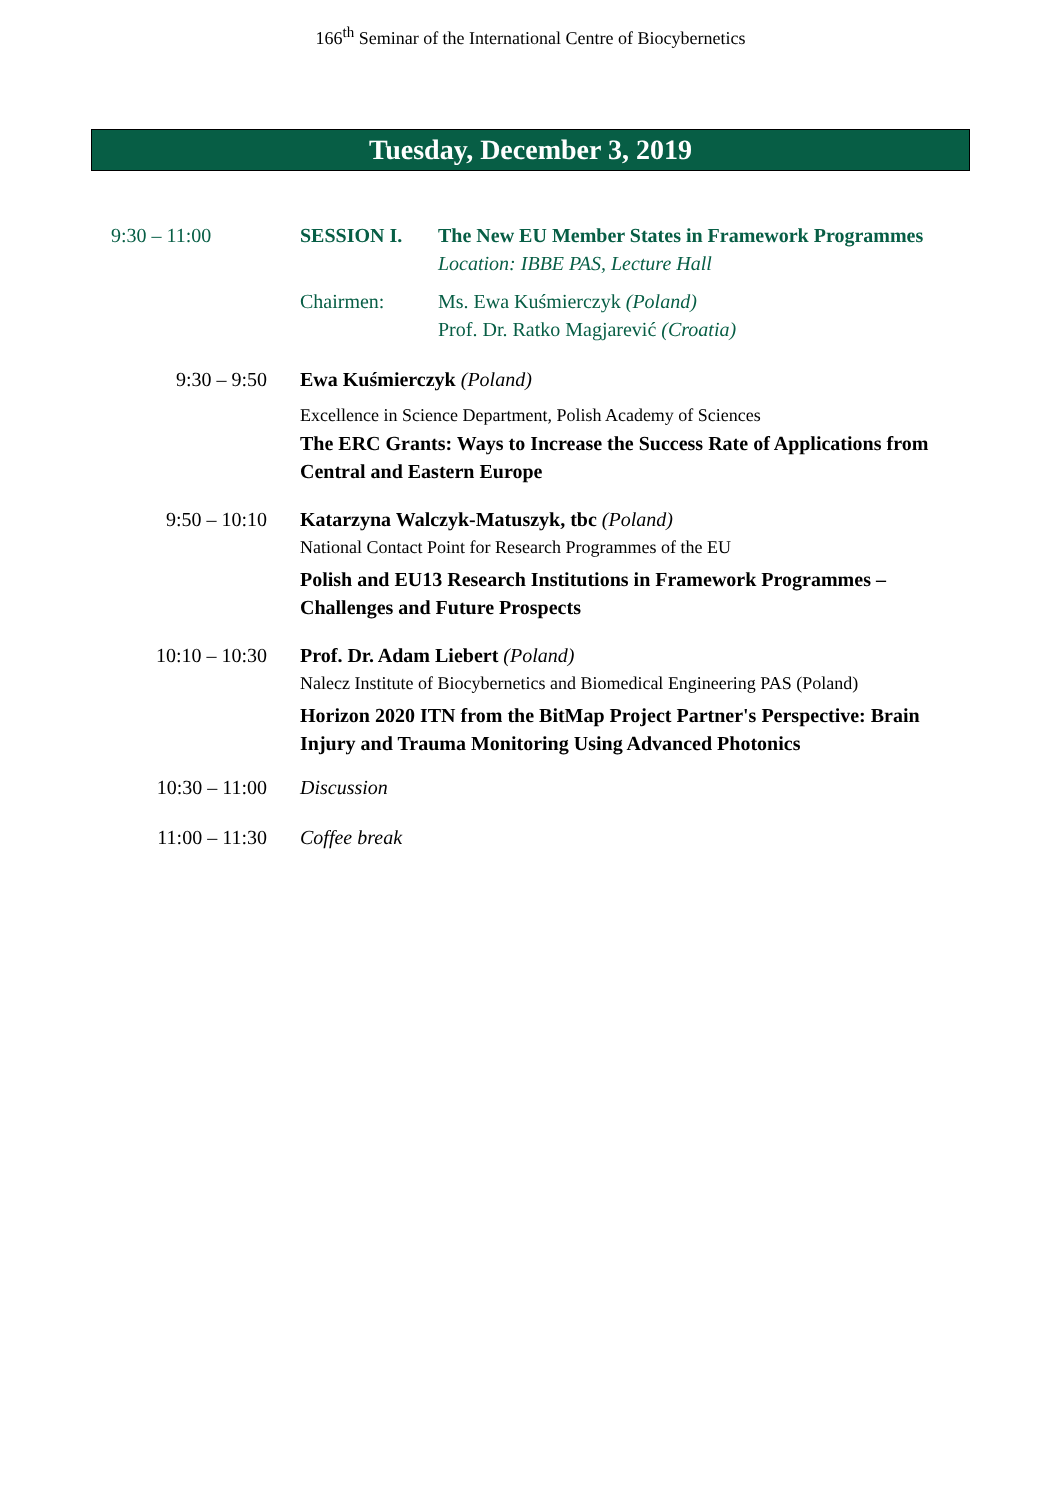166<sup>th</sup> Seminar of the International Centre of Biocybernetics
Tuesday, December 3, 2019
| 9:30 – 11:00 | SESSION I. | The New EU Member States in Framework Programmes Location: IBBE PAS, Lecture Hall |
| | Chairmen: | Ms. Ewa Kuśmierczyk (Poland) Prof. Dr. Ratko Magjarević (Croatia) |
| 9:30 – 9:50 | Ewa Kuśmierczyk (Poland) Excellence in Science Department, Polish Academy of Sciences The ERC Grants: Ways to Increase the Success Rate of Applications from Central and Eastern Europe | |
| 9:50 – 10:10 | Katarzyna Walczyk-Matuszyk, tbc (Poland) National Contact Point for Research Programmes of the EU Polish and EU13 Research Institutions in Framework Programmes – Challenges and Future Prospects | |
| 10:10 – 10:30 | Prof. Dr. Adam Liebert (Poland) Nalecz Institute of Biocybernetics and Biomedical Engineering PAS (Poland) Horizon 2020 ITN from the BitMap Project Partner's Perspective: Brain Injury and Trauma Monitoring Using Advanced Photonics | |
| 10:30 – 11:00 | Discussion | |
| 11:00 – 11:30 | Coffee break | |